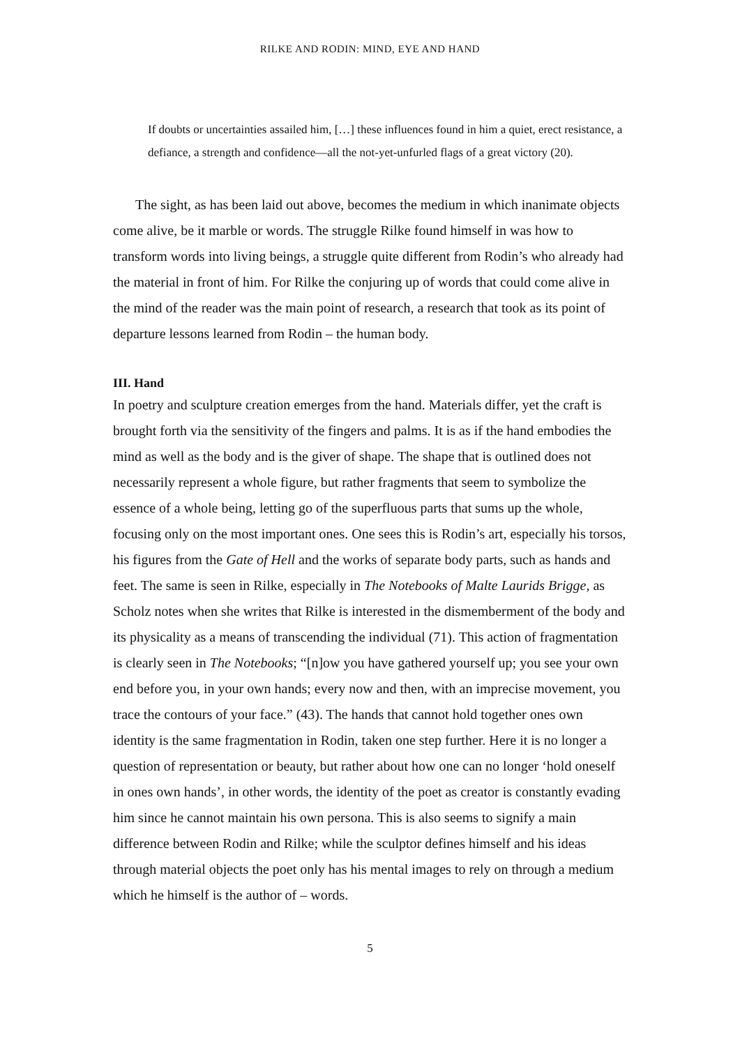RILKE AND RODIN: MIND, EYE AND HAND
If doubts or uncertainties assailed him, […] these influences found in him a quiet, erect resistance, a defiance, a strength and confidence—all the not-yet-unfurled flags of a great victory (20).
The sight, as has been laid out above, becomes the medium in which inanimate objects come alive, be it marble or words. The struggle Rilke found himself in was how to transform words into living beings, a struggle quite different from Rodin’s who already had the material in front of him. For Rilke the conjuring up of words that could come alive in the mind of the reader was the main point of research, a research that took as its point of departure lessons learned from Rodin – the human body.
III. Hand
In poetry and sculpture creation emerges from the hand. Materials differ, yet the craft is brought forth via the sensitivity of the fingers and palms. It is as if the hand embodies the mind as well as the body and is the giver of shape. The shape that is outlined does not necessarily represent a whole figure, but rather fragments that seem to symbolize the essence of a whole being, letting go of the superfluous parts that sums up the whole, focusing only on the most important ones. One sees this is Rodin’s art, especially his torsos, his figures from the Gate of Hell and the works of separate body parts, such as hands and feet. The same is seen in Rilke, especially in The Notebooks of Malte Laurids Brigge, as Scholz notes when she writes that Rilke is interested in the dismemberment of the body and its physicality as a means of transcending the individual (71). This action of fragmentation is clearly seen in The Notebooks; “[n]ow you have gathered yourself up; you see your own end before you, in your own hands; every now and then, with an imprecise movement, you trace the contours of your face.” (43). The hands that cannot hold together ones own identity is the same fragmentation in Rodin, taken one step further. Here it is no longer a question of representation or beauty, but rather about how one can no longer ‘hold oneself in ones own hands’, in other words, the identity of the poet as creator is constantly evading him since he cannot maintain his own persona. This is also seems to signify a main difference between Rodin and Rilke; while the sculptor defines himself and his ideas through material objects the poet only has his mental images to rely on through a medium which he himself is the author of – words.
5